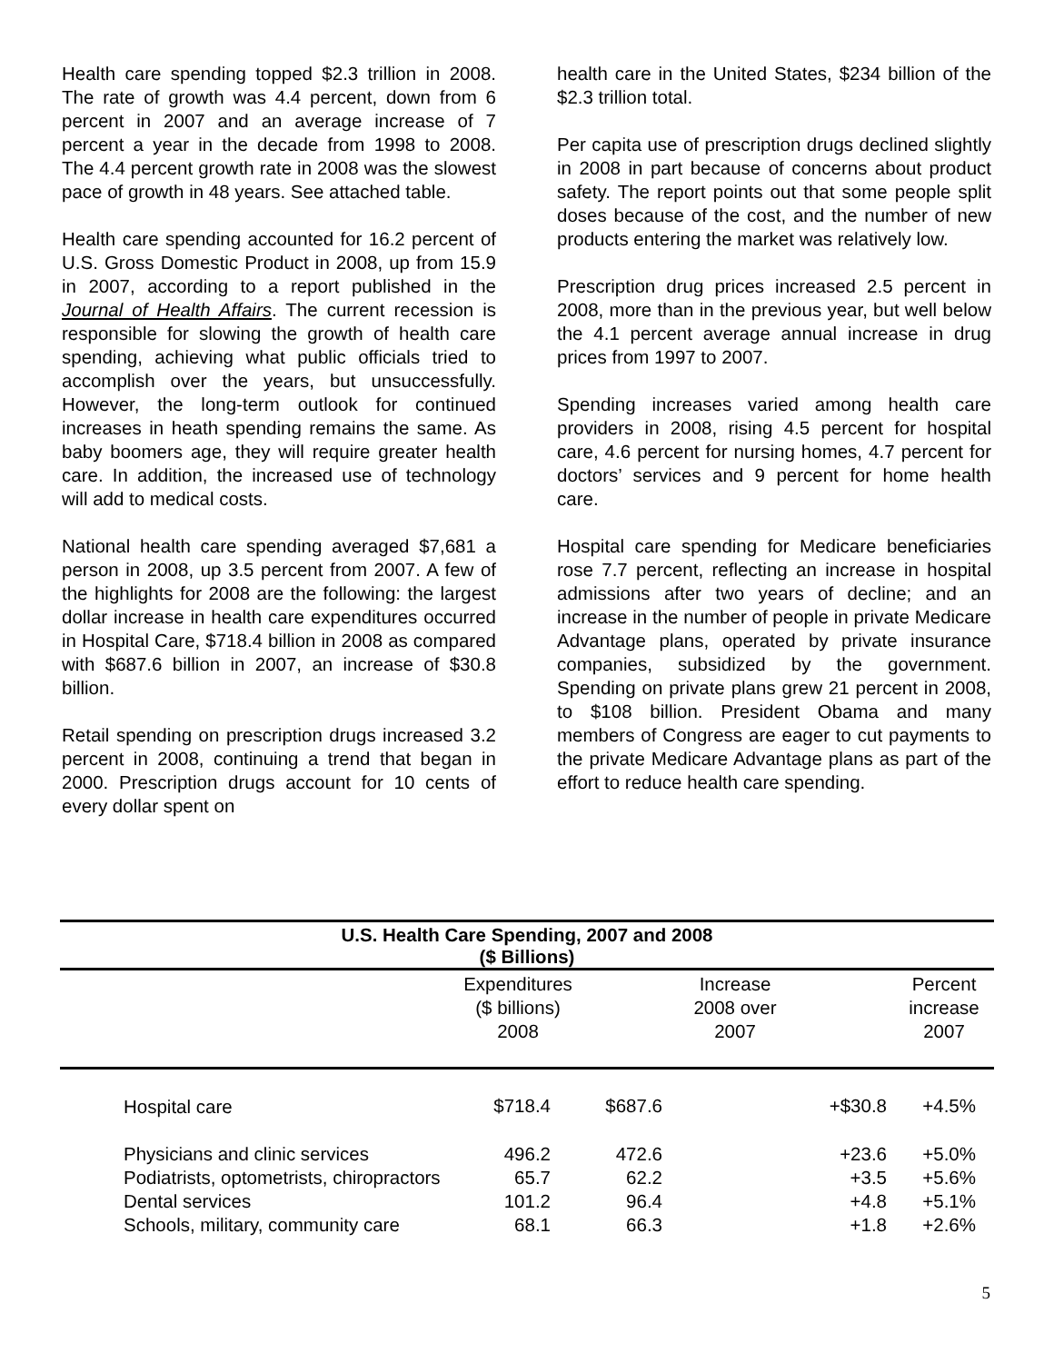Health care spending topped $2.3 trillion in 2008. The rate of growth was 4.4 percent, down from 6 percent in 2007 and an average increase of 7 percent a year in the decade from 1998 to 2008. The 4.4 percent growth rate in 2008 was the slowest pace of growth in 48 years. See attached table.
Health care spending accounted for 16.2 percent of U.S. Gross Domestic Product in 2008, up from 15.9 in 2007, according to a report published in the Journal of Health Affairs. The current recession is responsible for slowing the growth of health care spending, achieving what public officials tried to accomplish over the years, but unsuccessfully. However, the long-term outlook for continued increases in heath spending remains the same. As baby boomers age, they will require greater health care. In addition, the increased use of technology will add to medical costs.
National health care spending averaged $7,681 a person in 2008, up 3.5 percent from 2007. A few of the highlights for 2008 are the following: the largest dollar increase in health care expenditures occurred in Hospital Care, $718.4 billion in 2008 as compared with $687.6 billion in 2007, an increase of $30.8 billion.
Retail spending on prescription drugs increased 3.2 percent in 2008, continuing a trend that began in 2000. Prescription drugs account for 10 cents of every dollar spent on
health care in the United States, $234 billion of the $2.3 trillion total.
Per capita use of prescription drugs declined slightly in 2008 in part because of concerns about product safety. The report points out that some people split doses because of the cost, and the number of new products entering the market was relatively low.
Prescription drug prices increased 2.5 percent in 2008, more than in the previous year, but well below the 4.1 percent average annual increase in drug prices from 1997 to 2007.
Spending increases varied among health care providers in 2008, rising 4.5 percent for hospital care, 4.6 percent for nursing homes, 4.7 percent for doctors’ services and 9 percent for home health care.
Hospital care spending for Medicare beneficiaries rose 7.7 percent, reflecting an increase in hospital admissions after two years of decline; and an increase in the number of people in private Medicare Advantage plans, operated by private insurance companies, subsidized by the government. Spending on private plans grew 21 percent in 2008, to $108 billion. President Obama and many members of Congress are eager to cut payments to the private Medicare Advantage plans as part of the effort to reduce health care spending.
U.S. Health Care Spending, 2007 and 2008
($ Billions)
| | Expenditures ($ billions) 2008 | Increase 2008 over 2007 | | Percent increase 2007 | |
| --- | --- | --- | --- | --- | --- |
| Hospital care | $718.4 | $687.6 | +$30.8 | +4.5% | |
| Physicians and clinic services | 496.2 | 472.6 | +23.6 | +5.0% | |
| Podiatrists, optometrists, chiropractors | 65.7 | 62.2 | +3.5 | +5.6% | |
| Dental services | 101.2 | 96.4 | +4.8 | +5.1% | |
| Schools, military, community care | 68.1 | 66.3 | +1.8 | +2.6% | |
5